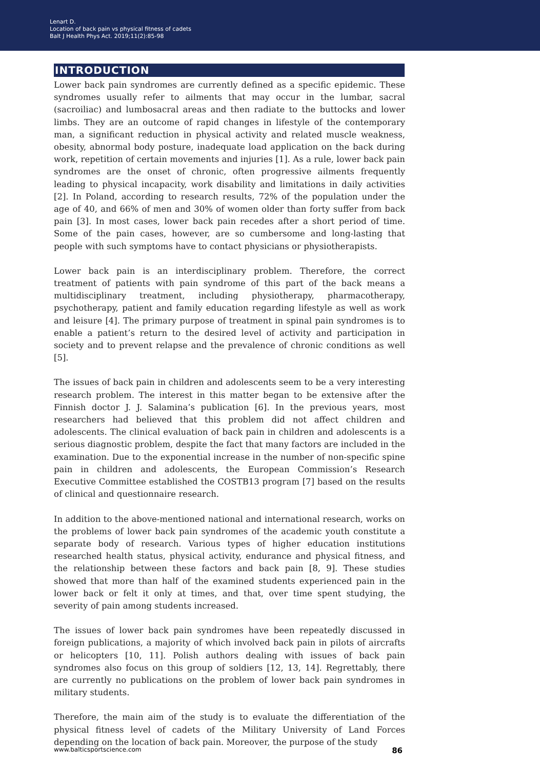Lenart D.
Location of back pain vs physical fitness of cadets
Balt J Health Phys Act. 2019;11(2):85-98
INTRODUCTION
Lower back pain syndromes are currently defined as a specific epidemic. These syndromes usually refer to ailments that may occur in the lumbar, sacral (sacroiliac) and lumbosacral areas and then radiate to the buttocks and lower limbs. They are an outcome of rapid changes in lifestyle of the contemporary man, a significant reduction in physical activity and related muscle weakness, obesity, abnormal body posture, inadequate load application on the back during work, repetition of certain movements and injuries [1]. As a rule, lower back pain syndromes are the onset of chronic, often progressive ailments frequently leading to physical incapacity, work disability and limitations in daily activities [2]. In Poland, according to research results, 72% of the population under the age of 40, and 66% of men and 30% of women older than forty suffer from back pain [3]. In most cases, lower back pain recedes after a short period of time. Some of the pain cases, however, are so cumbersome and long-lasting that people with such symptoms have to contact physicians or physiotherapists.
Lower back pain is an interdisciplinary problem. Therefore, the correct treatment of patients with pain syndrome of this part of the back means a multidisciplinary treatment, including physiotherapy, pharmacotherapy, psychotherapy, patient and family education regarding lifestyle as well as work and leisure [4]. The primary purpose of treatment in spinal pain syndromes is to enable a patient’s return to the desired level of activity and participation in society and to prevent relapse and the prevalence of chronic conditions as well [5].
The issues of back pain in children and adolescents seem to be a very interesting research problem. The interest in this matter began to be extensive after the Finnish doctor J. J. Salamina’s publication [6]. In the previous years, most researchers had believed that this problem did not affect children and adolescents. The clinical evaluation of back pain in children and adolescents is a serious diagnostic problem, despite the fact that many factors are included in the examination. Due to the exponential increase in the number of non-specific spine pain in children and adolescents, the European Commission’s Research Executive Committee established the COSTB13 program [7] based on the results of clinical and questionnaire research.
In addition to the above-mentioned national and international research, works on the problems of lower back pain syndromes of the academic youth constitute a separate body of research. Various types of higher education institutions researched health status, physical activity, endurance and physical fitness, and the relationship between these factors and back pain [8, 9]. These studies showed that more than half of the examined students experienced pain in the lower back or felt it only at times, and that, over time spent studying, the severity of pain among students increased.
The issues of lower back pain syndromes have been repeatedly discussed in foreign publications, a majority of which involved back pain in pilots of aircrafts or helicopters [10, 11]. Polish authors dealing with issues of back pain syndromes also focus on this group of soldiers [12, 13, 14]. Regrettably, there are currently no publications on the problem of lower back pain syndromes in military students.
Therefore, the main aim of the study is to evaluate the differentiation of the physical fitness level of cadets of the Military University of Land Forces depending on the location of back pain. Moreover, the purpose of the study
www.balticsportscience.com 86